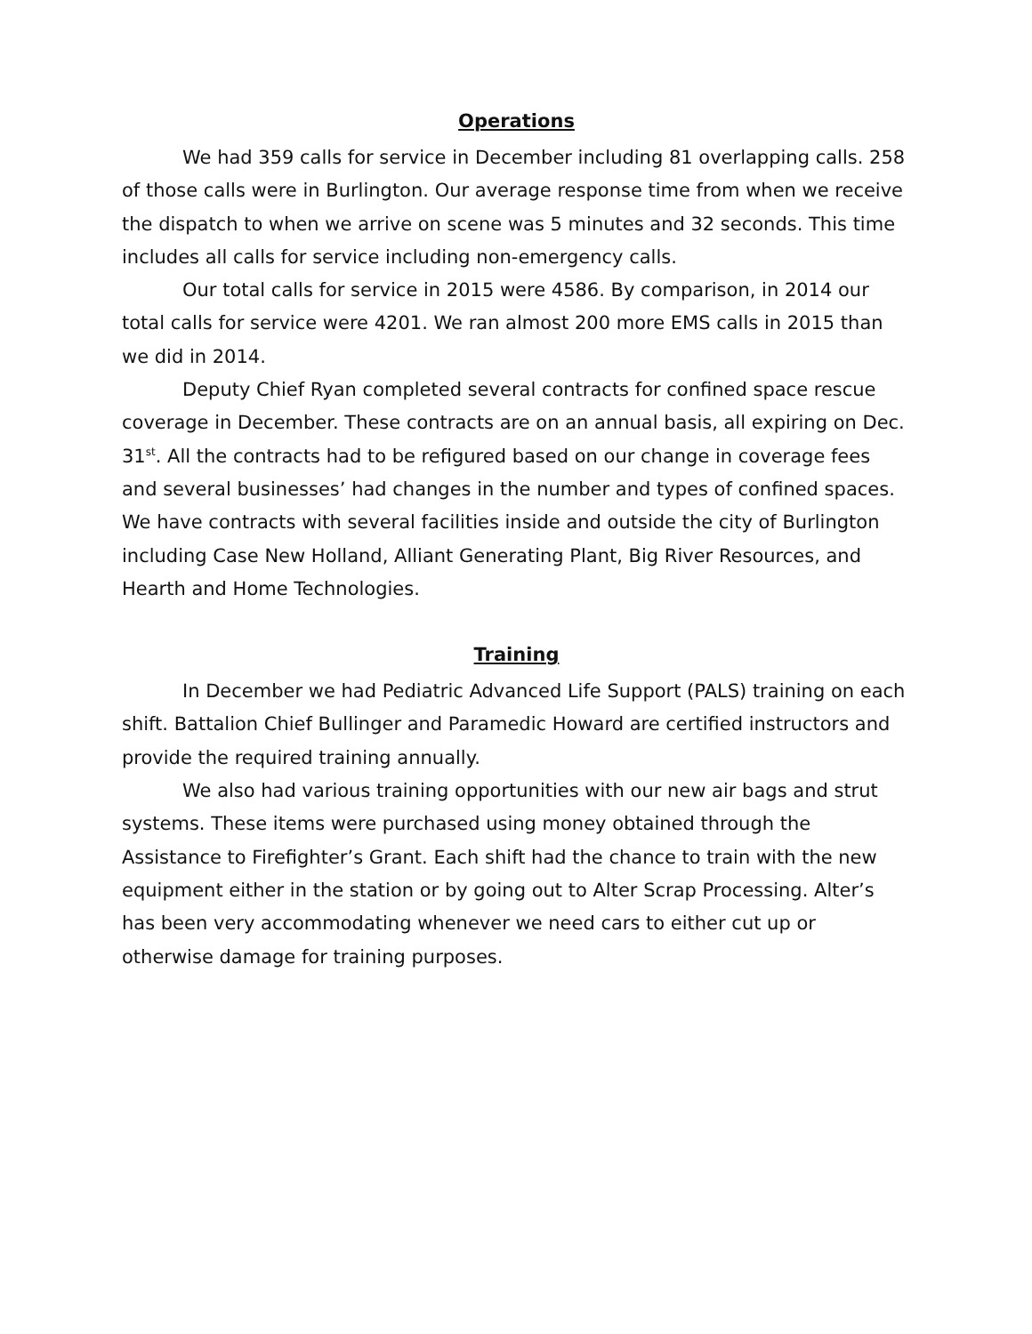Operations
We had 359 calls for service in December including 81 overlapping calls. 258 of those calls were in Burlington. Our average response time from when we receive the dispatch to when we arrive on scene was 5 minutes and 32 seconds. This time includes all calls for service including non-emergency calls.
Our total calls for service in 2015 were 4586. By comparison, in 2014 our total calls for service were 4201. We ran almost 200 more EMS calls in 2015 than we did in 2014.
Deputy Chief Ryan completed several contracts for confined space rescue coverage in December. These contracts are on an annual basis, all expiring on Dec. 31<sup>st</sup>. All the contracts had to be refigured based on our change in coverage fees and several businesses’ had changes in the number and types of confined spaces. We have contracts with several facilities inside and outside the city of Burlington including Case New Holland, Alliant Generating Plant, Big River Resources, and Hearth and Home Technologies.
Training
In December we had Pediatric Advanced Life Support (PALS) training on each shift. Battalion Chief Bullinger and Paramedic Howard are certified instructors and provide the required training annually.
We also had various training opportunities with our new air bags and strut systems. These items were purchased using money obtained through the Assistance to Firefighter’s Grant. Each shift had the chance to train with the new equipment either in the station or by going out to Alter Scrap Processing. Alter’s has been very accommodating whenever we need cars to either cut up or otherwise damage for training purposes.